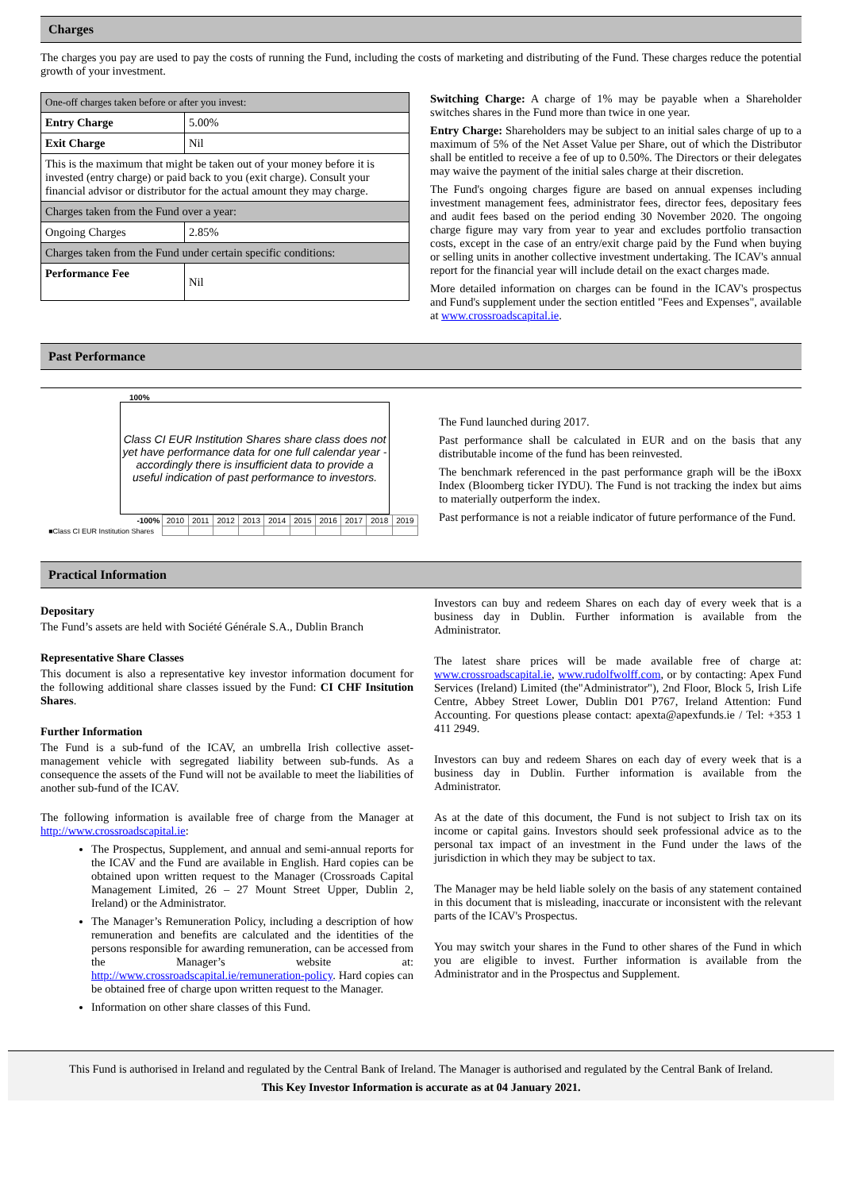Charges
The charges you pay are used to pay the costs of running the Fund, including the costs of marketing and distributing of the Fund. These charges reduce the potential growth of your investment.
| One-off charges taken before or after you invest: | |
| Entry Charge | 5.00% |
| Exit Charge | Nil |
| This is the maximum that might be taken out of your money before it is invested (entry charge) or paid back to you (exit charge). Consult your financial advisor or distributor for the actual amount they may charge. | |
| Charges taken from the Fund over a year: | |
| Ongoing Charges | 2.85% |
| Charges taken from the Fund under certain specific conditions: | |
| Performance Fee | Nil |
Switching Charge: A charge of 1% may be payable when a Shareholder switches shares in the Fund more than twice in one year.
Entry Charge: Shareholders may be subject to an initial sales charge of up to a maximum of 5% of the Net Asset Value per Share, out of which the Distributor shall be entitled to receive a fee of up to 0.50%. The Directors or their delegates may waive the payment of the initial sales charge at their discretion.
The Fund's ongoing charges figure are based on annual expenses including investment management fees, administrator fees, director fees, depositary fees and audit fees based on the period ending 30 November 2020. The ongoing charge figure may vary from year to year and excludes portfolio transaction costs, except in the case of an entry/exit charge paid by the Fund when buying or selling units in another collective investment undertaking. The ICAV's annual report for the financial year will include detail on the exact charges made.
More detailed information on charges can be found in the ICAV's prospectus and Fund's supplement under the section entitled "Fees and Expenses", available at www.crossroadscapital.ie.
Past Performance
100%
Class CI EUR Institution Shares share class does not yet have performance data for one full calendar year - accordingly there is insufficient data to provide a useful indication of past performance to investors.
| -100% | 2010 | 2011 | 2012 | 2013 | 2014 | 2015 | 2016 | 2017 | 2018 | 2019 |
| ■Class CI EUR Institution Shares | | | | | | | | | | |
The Fund launched during 2017.
Past performance shall be calculated in EUR and on the basis that any distributable income of the fund has been reinvested.
The benchmark referenced in the past performance graph will be the iBoxx Index (Bloomberg ticker IYDU). The Fund is not tracking the index but aims to materially outperform the index.
Past performance is not a reiable indicator of future performance of the Fund.
Practical Information
Depositary
The Fund’s assets are held with Société Générale S.A., Dublin Branch
Representative Share Classes
This document is also a representative key investor information document for the following additional share classes issued by the Fund: CI CHF Insitution Shares.
Further Information
The Fund is a sub-fund of the ICAV, an umbrella Irish collective asset-management vehicle with segregated liability between sub-funds. As a consequence the assets of the Fund will not be available to meet the liabilities of another sub-fund of the ICAV.
The following information is available free of charge from the Manager at http://www.crossroadscapital.ie:
The Prospectus, Supplement, and annual and semi-annual reports for the ICAV and the Fund are available in English. Hard copies can be obtained upon written request to the Manager (Crossroads Capital Management Limited, 26 – 27 Mount Street Upper, Dublin 2, Ireland) or the Administrator.
The Manager’s Remuneration Policy, including a description of how remuneration and benefits are calculated and the identities of the persons responsible for awarding remuneration, can be accessed from the Manager’s website at: http://www.crossroadscapital.ie/remuneration-policy. Hard copies can be obtained free of charge upon written request to the Manager.
Information on other share classes of this Fund.
Investors can buy and redeem Shares on each day of every week that is a business day in Dublin. Further information is available from the Administrator.
The latest share prices will be made available free of charge at: www.crossroadscapital.ie, www.rudolfwolff.com, or by contacting: Apex Fund Services (Ireland) Limited (the"Administrator"), 2nd Floor, Block 5, Irish Life Centre, Abbey Street Lower, Dublin D01 P767, Ireland Attention: Fund Accounting. For questions please contact: apexta@apexfunds.ie / Tel: +353 1 411 2949.
Investors can buy and redeem Shares on each day of every week that is a business day in Dublin. Further information is available from the Administrator.
As at the date of this document, the Fund is not subject to Irish tax on its income or capital gains. Investors should seek professional advice as to the personal tax impact of an investment in the Fund under the laws of the jurisdiction in which they may be subject to tax.
The Manager may be held liable solely on the basis of any statement contained in this document that is misleading, inaccurate or inconsistent with the relevant parts of the ICAV's Prospectus.
You may switch your shares in the Fund to other shares of the Fund in which you are eligible to invest. Further information is available from the Administrator and in the Prospectus and Supplement.
This Fund is authorised in Ireland and regulated by the Central Bank of Ireland. The Manager is authorised and regulated by the Central Bank of Ireland.
This Key Investor Information is accurate as at 04 January 2021.